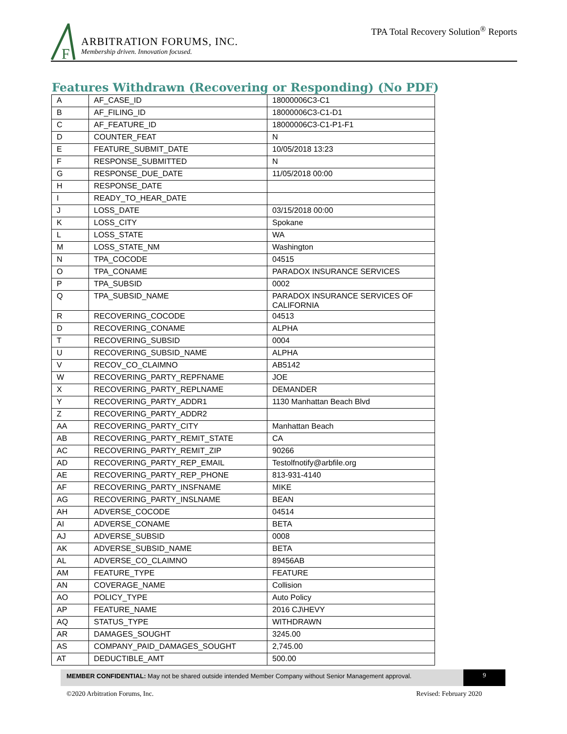F
ARBITRATION FORUMS, INC.
Membership driven. Innovation focused.
TPA Total Recovery Solution<sup>®</sup> Reports
Features Withdrawn (Recovering or Responding) (No PDF)
| A | AF_CASE_ID | 18000006C3-C1 |
| B | AF_FILING_ID | 18000006C3-C1-D1 |
| C | AF_FEATURE_ID | 18000006C3-C1-P1-F1 |
| D | COUNTER_FEAT | N |
| E | FEATURE_SUBMIT_DATE | 10/05/2018 13:23 |
| F | RESPONSE_SUBMITTED | N |
| G | RESPONSE_DUE_DATE | 11/05/2018 00:00 |
| H | RESPONSE_DATE | |
| I | READY_TO_HEAR_DATE | |
| J | LOSS_DATE | 03/15/2018 00:00 |
| K | LOSS_CITY | Spokane |
| L | LOSS_STATE | WA |
| M | LOSS_STATE_NM | Washington |
| N | TPA_COCODE | 04515 |
| O | TPA_CONAME | PARADOX INSURANCE SERVICES |
| P | TPA_SUBSID | 0002 |
| Q | TPA_SUBSID_NAME | PARADOX INSURANCE SERVICES OF CALIFORNIA |
| R | RECOVERING_COCODE | 04513 |
| D | RECOVERING_CONAME | ALPHA |
| T | RECOVERING_SUBSID | 0004 |
| U | RECOVERING_SUBSID_NAME | ALPHA |
| V | RECOV_CO_CLAIMNO | AB5142 |
| W | RECOVERING_PARTY_REPFNAME | JOE |
| X | RECOVERING_PARTY_REPLNAME | DEMANDER |
| Y | RECOVERING_PARTY_ADDR1 | 1130 Manhattan Beach Blvd |
| Z | RECOVERING_PARTY_ADDR2 | |
| AA | RECOVERING_PARTY_CITY | Manhattan Beach |
| AB | RECOVERING_PARTY_REMIT_STATE | CA |
| AC | RECOVERING_PARTY_REMIT_ZIP | 90266 |
| AD | RECOVERING_PARTY_REP_EMAIL | Testolfnotify@arbfile.org |
| AE | RECOVERING_PARTY_REP_PHONE | 813-931-4140 |
| AF | RECOVERING_PARTY_INSFNAME | MIKE |
| AG | RECOVERING_PARTY_INSLNAME | BEAN |
| AH | ADVERSE_COCODE | 04514 |
| AI | ADVERSE_CONAME | BETA |
| AJ | ADVERSE_SUBSID | 0008 |
| AK | ADVERSE_SUBSID_NAME | BETA |
| AL | ADVERSE_CO_CLAIMNO | 89456AB |
| AM | FEATURE_TYPE | FEATURE |
| AN | COVERAGE_NAME | Collision |
| AO | POLICY_TYPE | Auto Policy |
| AP | FEATURE_NAME | 2016 CJ\HEVY |
| AQ | STATUS_TYPE | WITHDRAWN |
| AR | DAMAGES_SOUGHT | 3245.00 |
| AS | COMPANY_PAID_DAMAGES_SOUGHT | 2,745.00 |
| AT | DEDUCTIBLE_AMT | 500.00 |
MEMBER CONFIDENTIAL: May not be shared outside intended Member Company without Senior Management approval.
9
©2020 Arbitration Forums, Inc. Revised: February 2020